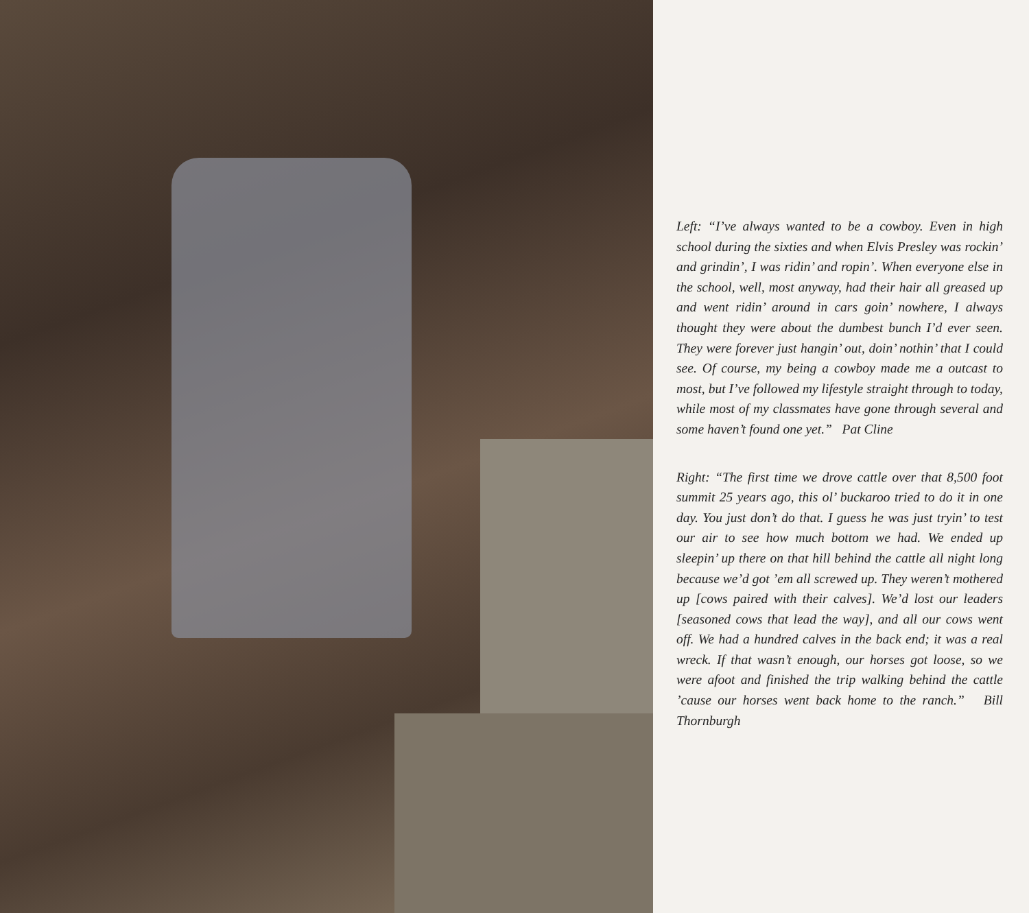Left: “I’ve always wanted to be a cowboy. Even in high school during the sixties and when Elvis Presley was rockin’ and grindin’, I was ridin’ and ropin’. When everyone else in the school, well, most anyway, had their hair all greased up and went ridin’ around in cars goin’ nowhere, I always thought they were about the dumbest bunch I’d ever seen. They were forever just hangin’ out, doin’ nothin’ that I could see. Of course, my being a cowboy made me a outcast to most, but I’ve followed my lifestyle straight through to today, while most of my classmates have gone through several and some haven’t found one yet.” Pat Cline
Right: “The first time we drove cattle over that 8,500 foot summit 25 years ago, this ol’ buckaroo tried to do it in one day. You just don’t do that. I guess he was just tryin’ to test our air to see how much bottom we had. We ended up sleepin’ up there on that hill behind the cattle all night long because we’d got ’em all screwed up. They weren’t mothered up [cows paired with their calves]. We’d lost our leaders [seasoned cows that lead the way], and all our cows went off. We had a hundred calves in the back end; it was a real wreck. If that wasn’t enough, our horses got loose, so we were afoot and finished the trip walking behind the cattle ’cause our horses went back home to the ranch.” Bill Thornburgh